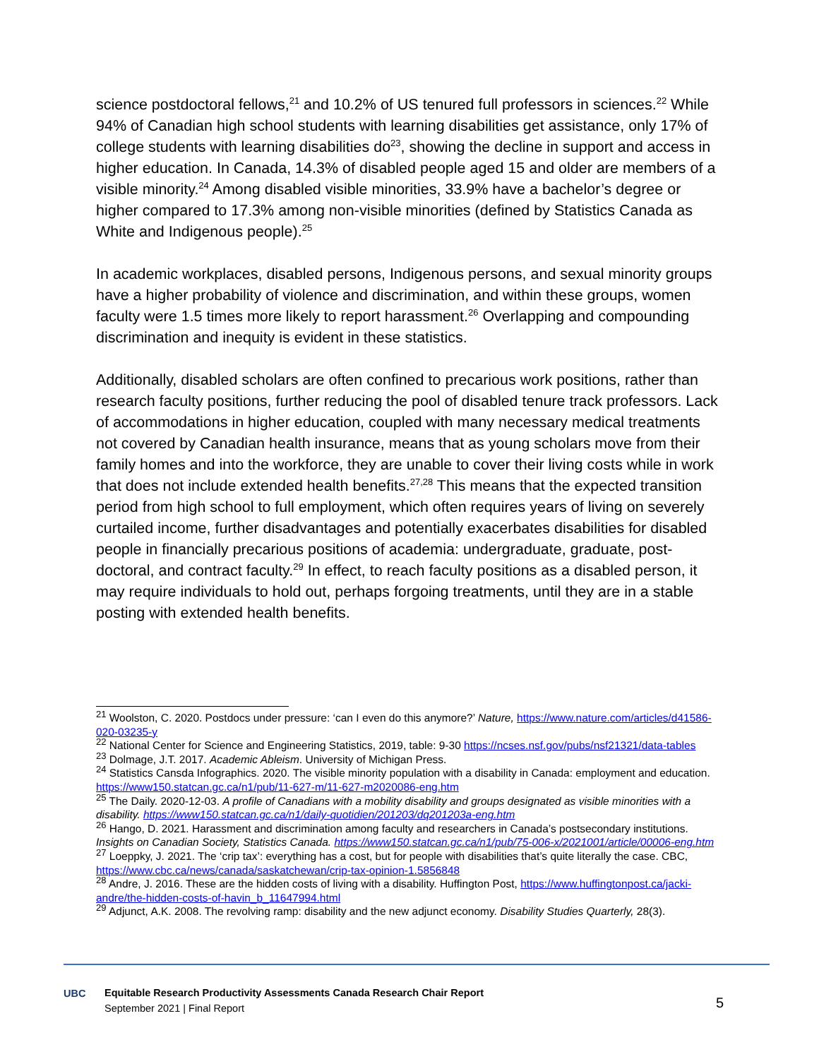science postdoctoral fellows,<sup>21</sup> and 10.2% of US tenured full professors in sciences.<sup>22</sup> While 94% of Canadian high school students with learning disabilities get assistance, only 17% of college students with learning disabilities do<sup>23</sup>, showing the decline in support and access in higher education. In Canada, 14.3% of disabled people aged 15 and older are members of a visible minority.<sup>24</sup> Among disabled visible minorities, 33.9% have a bachelor’s degree or higher compared to 17.3% among non-visible minorities (defined by Statistics Canada as White and Indigenous people).<sup>25</sup>
In academic workplaces, disabled persons, Indigenous persons, and sexual minority groups have a higher probability of violence and discrimination, and within these groups, women faculty were 1.5 times more likely to report harassment.<sup>26</sup> Overlapping and compounding discrimination and inequity is evident in these statistics.
Additionally, disabled scholars are often confined to precarious work positions, rather than research faculty positions, further reducing the pool of disabled tenure track professors. Lack of accommodations in higher education, coupled with many necessary medical treatments not covered by Canadian health insurance, means that as young scholars move from their family homes and into the workforce, they are unable to cover their living costs while in work that does not include extended health benefits.<sup>27,28</sup> This means that the expected transition period from high school to full employment, which often requires years of living on severely curtailed income, further disadvantages and potentially exacerbates disabilities for disabled people in financially precarious positions of academia: undergraduate, graduate, post-doctoral, and contract faculty.<sup>29</sup> In effect, to reach faculty positions as a disabled person, it may require individuals to hold out, perhaps forgoing treatments, until they are in a stable posting with extended health benefits.
<sup>21</sup> Woolston, C. 2020. Postdocs under pressure: ‘can I even do this anymore?’ Nature, https://www.nature.com/articles/d41586-020-03235-y
<sup>22</sup> National Center for Science and Engineering Statistics, 2019, table: 9-30 https://ncses.nsf.gov/pubs/nsf21321/data-tables
<sup>23</sup> Dolmage, J.T. 2017. Academic Ableism. University of Michigan Press.
<sup>24</sup> Statistics Cansda Infographics. 2020. The visible minority population with a disability in Canada: employment and education. https://www150.statcan.gc.ca/n1/pub/11-627-m/11-627-m2020086-eng.htm
<sup>25</sup> The Daily. 2020-12-03. A profile of Canadians with a mobility disability and groups designated as visible minorities with a disability. https://www150.statcan.gc.ca/n1/daily-quotidien/201203/dq201203a-eng.htm
<sup>26</sup> Hango, D. 2021. Harassment and discrimination among faculty and researchers in Canada’s postsecondary institutions. Insights on Canadian Society, Statistics Canada. https://www150.statcan.gc.ca/n1/pub/75-006-x/2021001/article/00006-eng.htm
<sup>27</sup> Loeppky, J. 2021. The ‘crip tax’: everything has a cost, but for people with disabilities that’s quite literally the case. CBC, https://www.cbc.ca/news/canada/saskatchewan/crip-tax-opinion-1.5856848
<sup>28</sup> Andre, J. 2016. These are the hidden costs of living with a disability. Huffington Post, https://www.huffingtonpost.ca/jacki-andre/the-hidden-costs-of-havin_b_11647994.html
<sup>29</sup> Adjunct, A.K. 2008. The revolving ramp: disability and the new adjunct economy. Disability Studies Quarterly, 28(3).
UBC
Equitable Research Productivity Assessments Canada Research Chair Report
September 2021 | Final Report
5